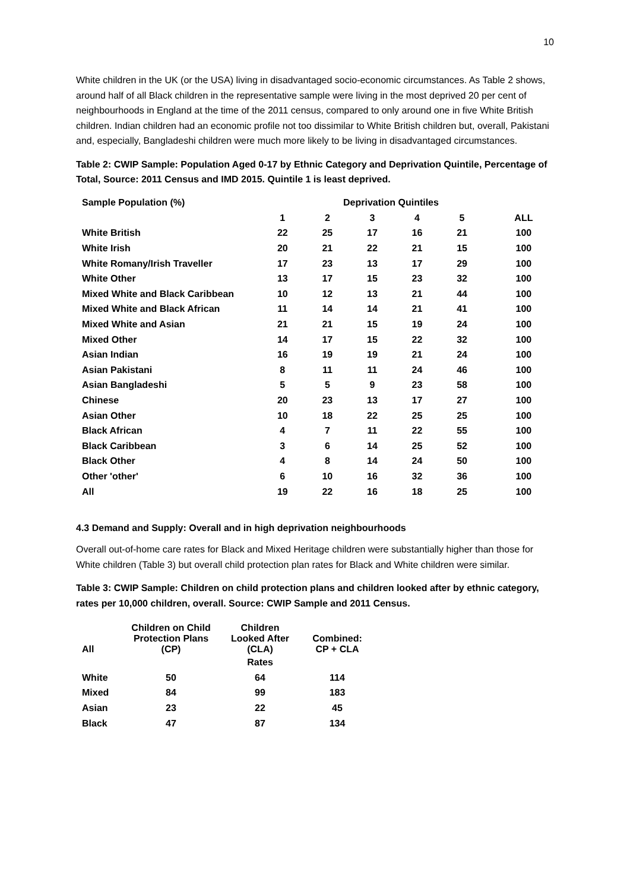10
White children in the UK (or the USA) living in disadvantaged socio-economic circumstances. As Table 2 shows, around half of all Black children in the representative sample were living in the most deprived 20 per cent of neighbourhoods in England at the time of the 2011 census, compared to only around one in five White British children. Indian children had an economic profile not too dissimilar to White British children but, overall, Pakistani and, especially, Bangladeshi children were much more likely to be living in disadvantaged circumstances.
Table 2: CWIP Sample: Population Aged 0-17 by Ethnic Category and Deprivation Quintile, Percentage of Total, Source: 2011 Census and IMD 2015. Quintile 1 is least deprived.
| Sample Population (%) | Deprivation Quintiles | | | | | |
| | 1 | 2 | 3 | 4 | 5 | ALL |
| White British | 22 | 25 | 17 | 16 | 21 | 100 |
| White Irish | 20 | 21 | 22 | 21 | 15 | 100 |
| White Romany/Irish Traveller | 17 | 23 | 13 | 17 | 29 | 100 |
| White Other | 13 | 17 | 15 | 23 | 32 | 100 |
| Mixed White and Black Caribbean | 10 | 12 | 13 | 21 | 44 | 100 |
| Mixed White and Black African | 11 | 14 | 14 | 21 | 41 | 100 |
| Mixed White and Asian | 21 | 21 | 15 | 19 | 24 | 100 |
| Mixed Other | 14 | 17 | 15 | 22 | 32 | 100 |
| Asian Indian | 16 | 19 | 19 | 21 | 24 | 100 |
| Asian Pakistani | 8 | 11 | 11 | 24 | 46 | 100 |
| Asian Bangladeshi | 5 | 5 | 9 | 23 | 58 | 100 |
| Chinese | 20 | 23 | 13 | 17 | 27 | 100 |
| Asian Other | 10 | 18 | 22 | 25 | 25 | 100 |
| Black African | 4 | 7 | 11 | 22 | 55 | 100 |
| Black Caribbean | 3 | 6 | 14 | 25 | 52 | 100 |
| Black Other | 4 | 8 | 14 | 24 | 50 | 100 |
| Other 'other' | 6 | 10 | 16 | 32 | 36 | 100 |
| All | 19 | 22 | 16 | 18 | 25 | 100 |
4.3 Demand and Supply: Overall and in high deprivation neighbourhoods
Overall out-of-home care rates for Black and Mixed Heritage children were substantially higher than those for White children (Table 3) but overall child protection plan rates for Black and White children were similar.
Table 3: CWIP Sample: Children on child protection plans and children looked after by ethnic category, rates per 10,000 children, overall. Source: CWIP Sample and 2011 Census.
| All | Children on Child Protection Plans (CP) | Children Looked After (CLA) | Combined: CP + CLA |
| | | Rates | |
| White | 50 | 64 | 114 |
| Mixed | 84 | 99 | 183 |
| Asian | 23 | 22 | 45 |
| Black | 47 | 87 | 134 |